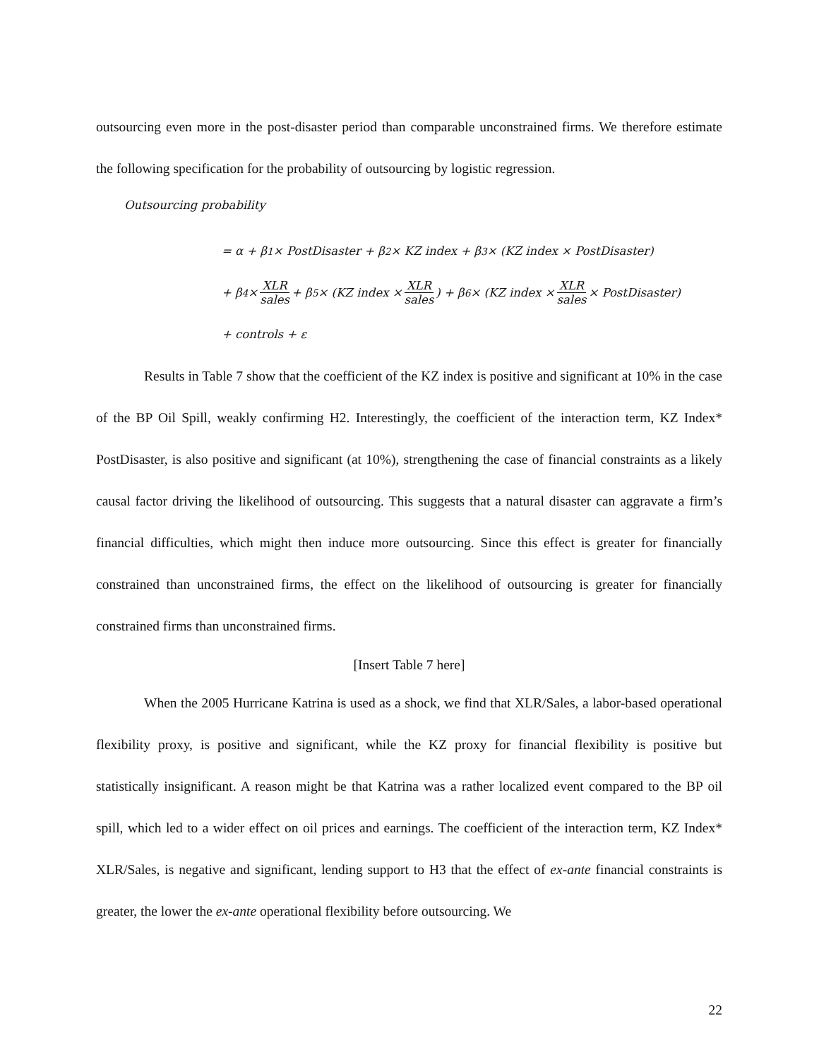outsourcing even more in the post-disaster period than comparable unconstrained firms. We therefore estimate the following specification for the probability of outsourcing by logistic regression.
Outsourcing probability
= α + β<sub>1</sub> × PostDisaster + β<sub>2</sub> × KZ index + β<sub>3</sub> × (KZ index × PostDisaster)
+ β<sub>4</sub> × XLR sales + β<sub>5</sub> × (KZ index × XLR sales) + β<sub>6</sub> × (KZ index × XLR sales × PostDisaster)
+ controls + ε
Results in Table 7 show that the coefficient of the KZ index is positive and significant at 10% in the case of the BP Oil Spill, weakly confirming H2. Interestingly, the coefficient of the interaction term, KZ Index* PostDisaster, is also positive and significant (at 10%), strengthening the case of financial constraints as a likely causal factor driving the likelihood of outsourcing. This suggests that a natural disaster can aggravate a firm’s financial difficulties, which might then induce more outsourcing. Since this effect is greater for financially constrained than unconstrained firms, the effect on the likelihood of outsourcing is greater for financially constrained firms than unconstrained firms.
[Insert Table 7 here]
When the 2005 Hurricane Katrina is used as a shock, we find that XLR/Sales, a labor-based operational flexibility proxy, is positive and significant, while the KZ proxy for financial flexibility is positive but statistically insignificant. A reason might be that Katrina was a rather localized event compared to the BP oil spill, which led to a wider effect on oil prices and earnings. The coefficient of the interaction term, KZ Index* XLR/Sales, is negative and significant, lending support to H3 that the effect of ex-ante financial constraints is greater, the lower the ex-ante operational flexibility before outsourcing. We
22